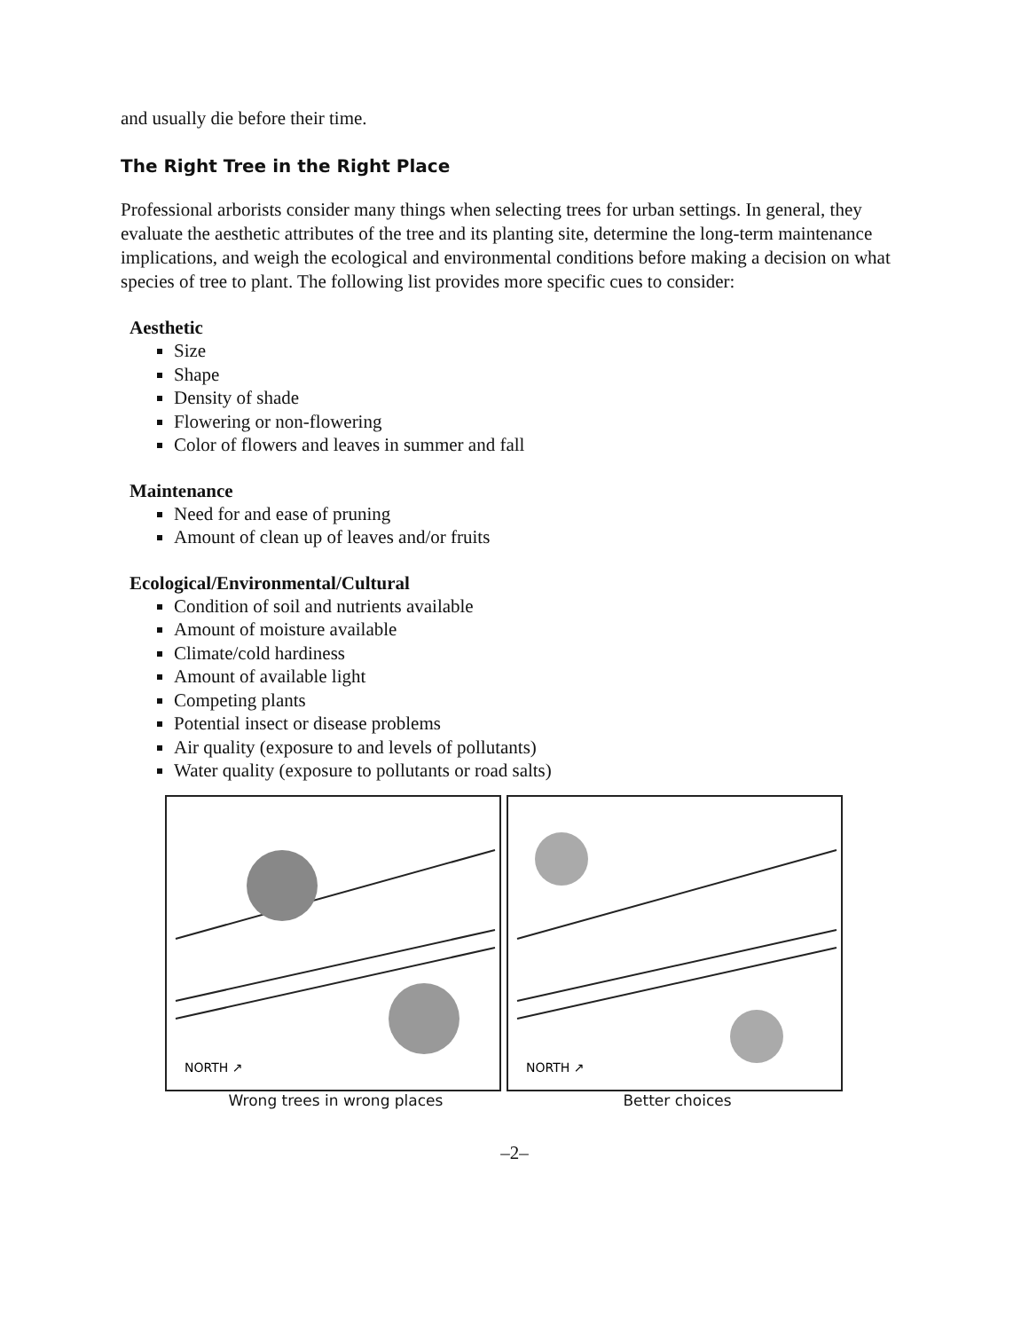and usually die before their time.
The Right Tree in the Right Place
Professional arborists consider many things when selecting trees for urban settings. In general, they evaluate the aesthetic attributes of the tree and its planting site, determine the long-term maintenance implications, and weigh the ecological and environmental conditions before making a decision on what species of tree to plant. The following list provides more specific cues to consider:
Aesthetic
Size
Shape
Density of shade
Flowering or non-flowering
Color of flowers and leaves in summer and fall
Maintenance
Need for and ease of pruning
Amount of clean up of leaves and/or fruits
Ecological/Environmental/Cultural
Condition of soil and nutrients available
Amount of moisture available
Climate/cold hardiness
Amount of available light
Competing plants
Potential insect or disease problems
Air quality (exposure to and levels of pollutants)
Water quality (exposure to pollutants or road salts)
NORTH ↗
Wrong trees in wrong places
NORTH ↗
Better choices
–2–